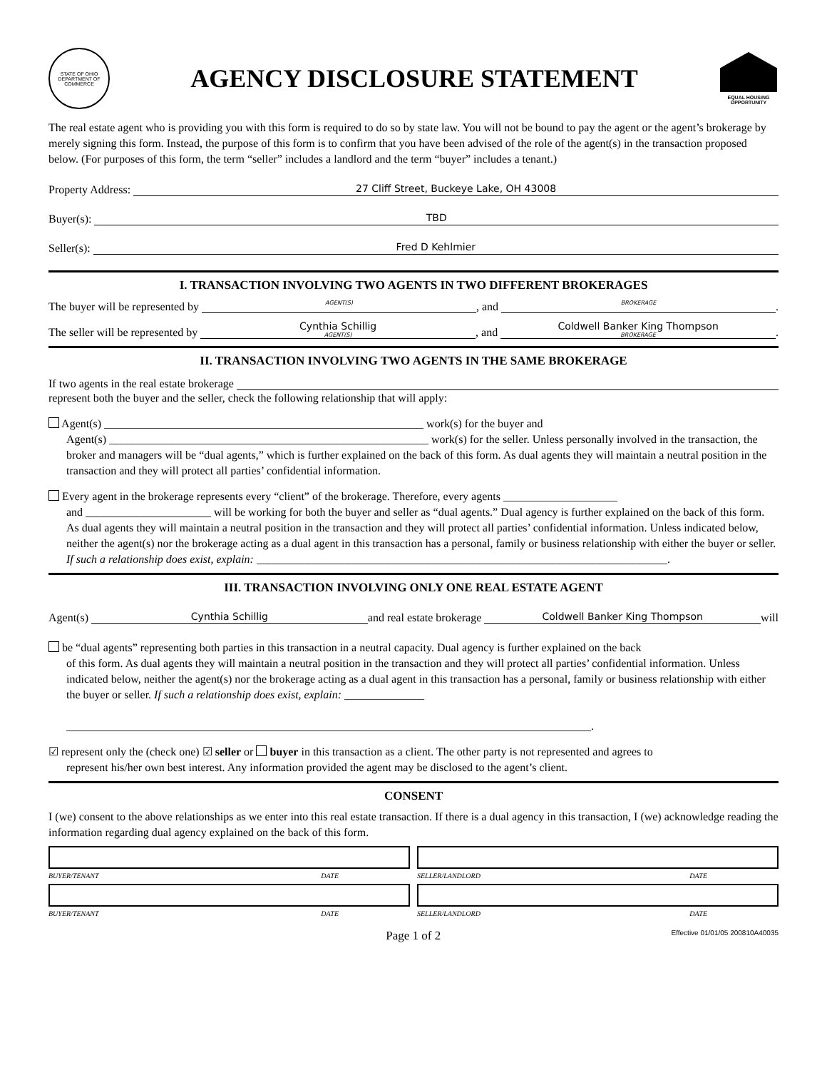STATE OF OHIO
DEPARTMENT OF COMMERCE
AGENCY DISCLOSURE STATEMENT
EQUAL HOUSING OPPORTUNITY
The real estate agent who is providing you with this form is required to do so by state law. You will not be bound to pay the agent or the agent’s brokerage by merely signing this form. Instead, the purpose of this form is to confirm that you have been advised of the role of the agent(s) in the transaction proposed below. (For purposes of this form, the term “seller” includes a landlord and the term “buyer” includes a tenant.)
Property Address: 27 Cliff Street, Buckeye Lake, OH 43008
Buyer(s): TBD
Seller(s): Fred D Kehlmier
I. TRANSACTION INVOLVING TWO AGENTS IN TWO DIFFERENT BROKERAGES
The buyer will be represented by AGENT(S), and BROKERAGE.
The seller will be represented by Cynthia Schillig
AGENT(S), and Coldwell Banker King Thompson
BROKERAGE.
II. TRANSACTION INVOLVING TWO AGENTS IN THE SAME BROKERAGE
If two agents in the real estate brokerage
represent both the buyer and the seller, check the following relationship that will apply:
Agent(s) ________________________________________________________ work(s) for the buyer and
Agent(s) ________________________________________________________ work(s) for the seller. Unless personally involved in the transaction, the broker and managers will be “dual agents,” which is further explained on the back of this form. As dual agents they will maintain a neutral position in the transaction and they will protect all parties’ confidential information.
Every agent in the brokerage represents every “client” of the brokerage. Therefore, every agents ____________________
and ______________________ will be working for both the buyer and seller as “dual agents.” Dual agency is further explained on the back of this form. As dual agents they will maintain a neutral position in the transaction and they will protect all parties’ confidential information. Unless indicated below, neither the agent(s) nor the brokerage acting as a dual agent in this transaction has a personal, family or business relationship with either the buyer or seller. If such a relationship does exist, explain: ________________________________________________________________________.
III. TRANSACTION INVOLVING ONLY ONE REAL ESTATE AGENT
Agent(s) Cynthia Schillig and real estate brokerage Coldwell Banker King Thompson will
be “dual agents” representing both parties in this transaction in a neutral capacity. Dual agency is further explained on the back
of this form. As dual agents they will maintain a neutral position in the transaction and they will protect all parties’ confidential information. Unless indicated below, neither the agent(s) nor the brokerage acting as a dual agent in this transaction has a personal, family or business relationship with either the buyer or seller. If such a relationship does exist, explain: ______________
____________________________________________________________________________________________.
☑ represent only the (check one) ☑ seller or buyer in this transaction as a client. The other party is not represented and agrees to
represent his/her own best interest. Any information provided the agent may be disclosed to the agent’s client.
CONSENT
I (we) consent to the above relationships as we enter into this real estate transaction. If there is a dual agency in this transaction, I (we) acknowledge reading the information regarding dual agency explained on the back of this form.
BUYER/TENANT DATE
BUYER/TENANT DATE
SELLER/LANDLORD DATE
SELLER/LANDLORD DATE
Page 1 of 2 Effective 01/01/05 200810A40035